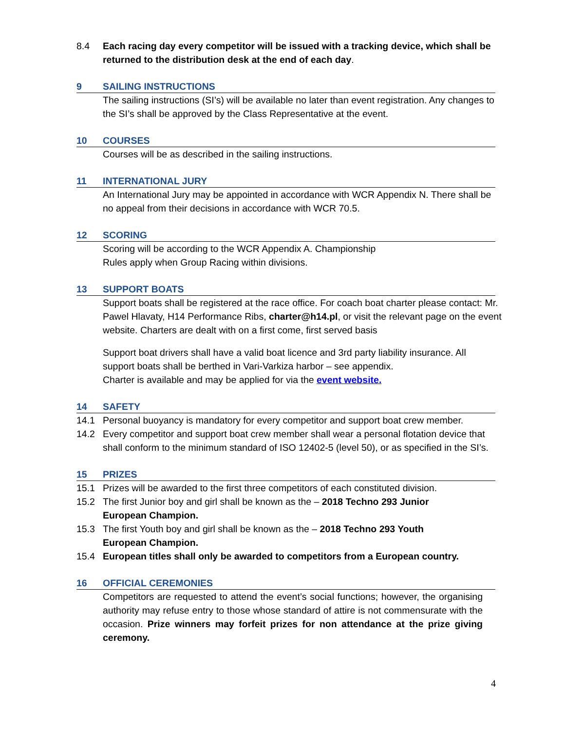8.4 Each racing day every competitor will be issued with a tracking device, which shall be returned to the distribution desk at the end of each day.
9 SAILING INSTRUCTIONS
The sailing instructions (SI’s) will be available no later than event registration. Any changes to the SI’s shall be approved by the Class Representative at the event.
10 COURSES
Courses will be as described in the sailing instructions.
11 INTERNATIONAL JURY
An International Jury may be appointed in accordance with WCR Appendix N. There shall be no appeal from their decisions in accordance with WCR 70.5.
12 SCORING
Scoring will be according to the WCR Appendix A. Championship
Rules apply when Group Racing within divisions.
13 SUPPORT BOATS
Support boats shall be registered at the race office. For coach boat charter please contact: Mr. Pawel Hlavaty, H14 Performance Ribs, charter@h14.pl, or visit the relevant page on the event website. Charters are dealt with on a first come, first served basis
Support boat drivers shall have a valid boat licence and 3rd party liability insurance. All support boats shall be berthed in Vari-Varkiza harbor – see appendix.
Charter is available and may be applied for via the event website.
14 SAFETY
14.1 Personal buoyancy is mandatory for every competitor and support boat crew member.
14.2 Every competitor and support boat crew member shall wear a personal flotation device that shall conform to the minimum standard of ISO 12402-5 (level 50), or as specified in the SI’s.
15 PRIZES
15.1 Prizes will be awarded to the first three competitors of each constituted division.
15.2 The first Junior boy and girl shall be known as the – 2018 Techno 293 Junior
European Champion.
15.3 The first Youth boy and girl shall be known as the – 2018 Techno 293 Youth
European Champion.
15.4 European titles shall only be awarded to competitors from a European country.
16 OFFICIAL CEREMONIES
Competitors are requested to attend the event’s social functions; however, the organising authority may refuse entry to those whose standard of attire is not commensurate with the occasion. Prize winners may forfeit prizes for non attendance at the prize giving ceremony.
4